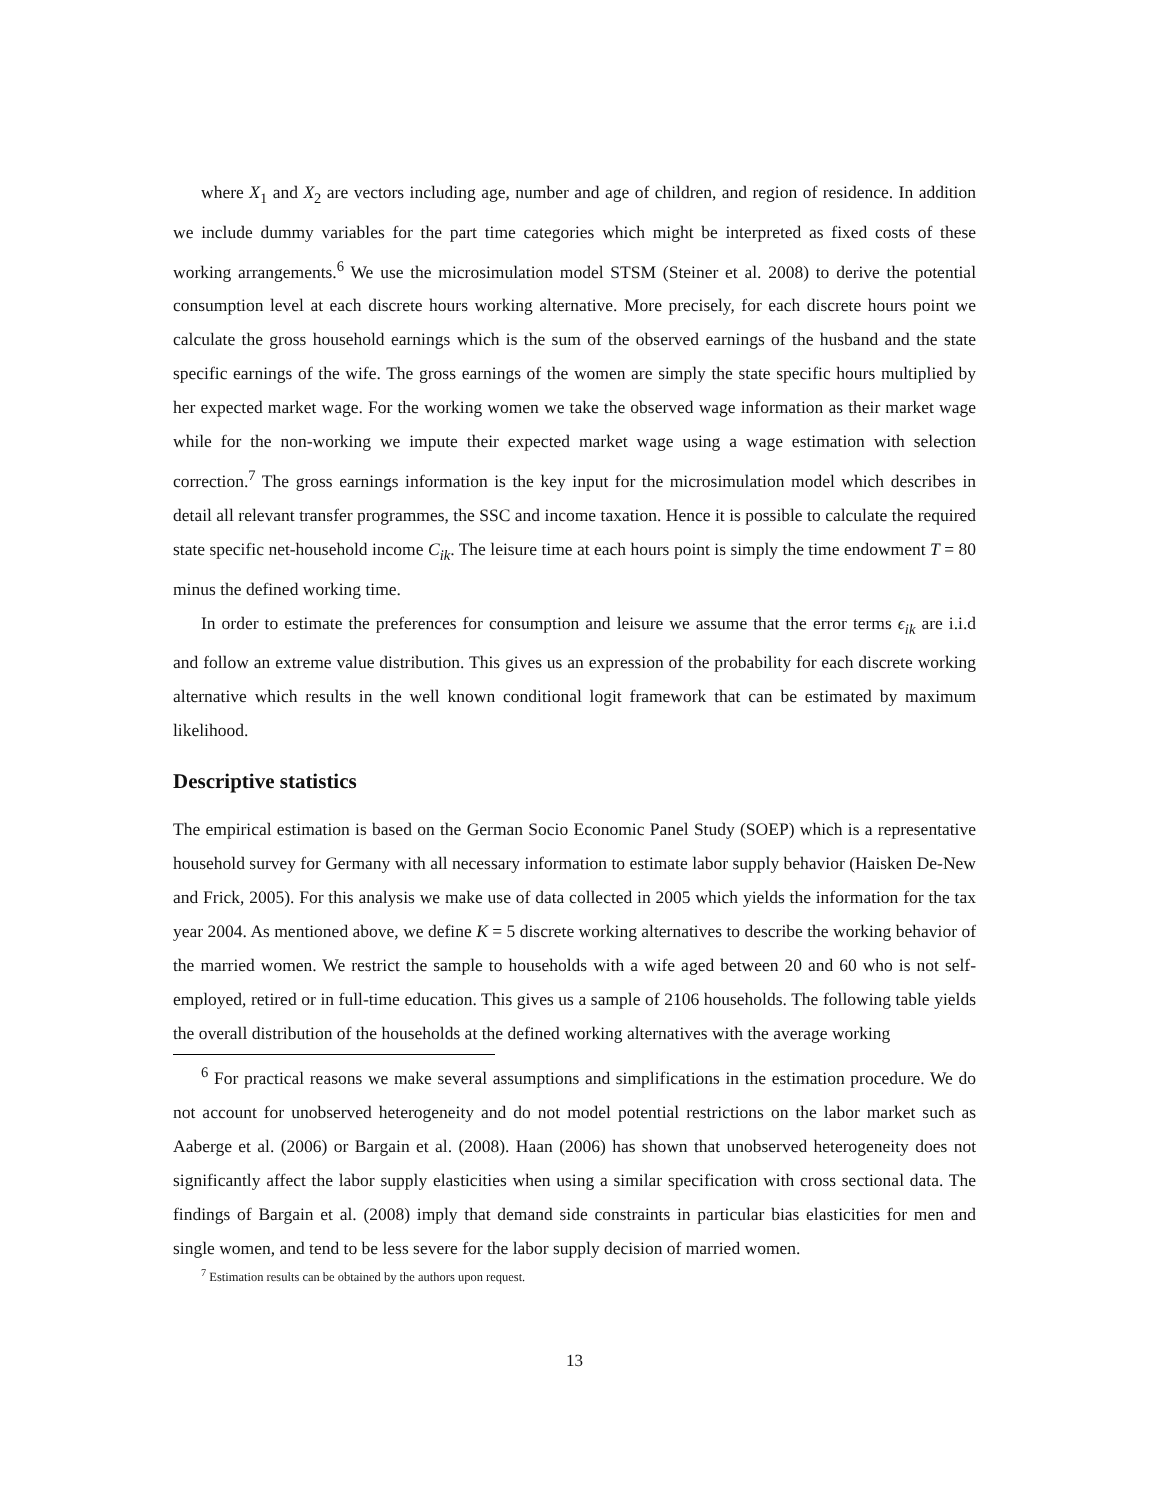where X<sub>1</sub> and X<sub>2</sub> are vectors including age, number and age of children, and region of residence. In addition we include dummy variables for the part time categories which might be interpreted as fixed costs of these working arrangements.<sup>6</sup> We use the microsimulation model STSM (Steiner et al. 2008) to derive the potential consumption level at each discrete hours working alternative. More precisely, for each discrete hours point we calculate the gross household earnings which is the sum of the observed earnings of the husband and the state specific earnings of the wife. The gross earnings of the women are simply the state specific hours multiplied by her expected market wage. For the working women we take the observed wage information as their market wage while for the non-working we impute their expected market wage using a wage estimation with selection correction.<sup>7</sup> The gross earnings information is the key input for the microsimulation model which describes in detail all relevant transfer programmes, the SSC and income taxation. Hence it is possible to calculate the required state specific net-household income C<sub>ik</sub>. The leisure time at each hours point is simply the time endowment T = 80 minus the defined working time.
In order to estimate the preferences for consumption and leisure we assume that the error terms ϵ<sub>ik</sub> are i.i.d and follow an extreme value distribution. This gives us an expression of the probability for each discrete working alternative which results in the well known conditional logit framework that can be estimated by maximum likelihood.
Descriptive statistics
The empirical estimation is based on the German Socio Economic Panel Study (SOEP) which is a representative household survey for Germany with all necessary information to estimate labor supply behavior (Haisken De-New and Frick, 2005). For this analysis we make use of data collected in 2005 which yields the information for the tax year 2004. As mentioned above, we define K = 5 discrete working alternatives to describe the working behavior of the married women. We restrict the sample to households with a wife aged between 20 and 60 who is not self-employed, retired or in full-time education. This gives us a sample of 2106 households. The following table yields the overall distribution of the households at the defined working alternatives with the average working
<sup>6</sup> For practical reasons we make several assumptions and simplifications in the estimation procedure. We do not account for unobserved heterogeneity and do not model potential restrictions on the labor market such as Aaberge et al. (2006) or Bargain et al. (2008). Haan (2006) has shown that unobserved heterogeneity does not significantly affect the labor supply elasticities when using a similar specification with cross sectional data. The findings of Bargain et al. (2008) imply that demand side constraints in particular bias elasticities for men and single women, and tend to be less severe for the labor supply decision of married women.
<sup>7</sup> Estimation results can be obtained by the authors upon request.
13